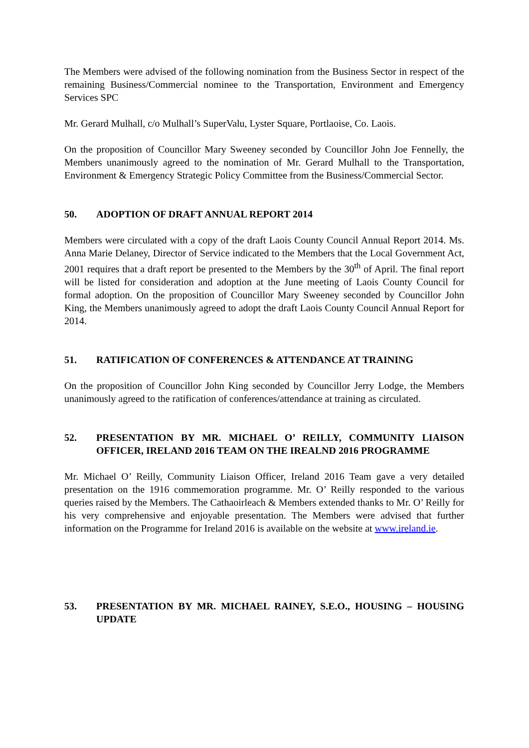The Members were advised of the following nomination from the Business Sector in respect of the remaining Business/Commercial nominee to the Transportation, Environment and Emergency Services SPC
Mr. Gerard Mulhall, c/o Mulhall’s SuperValu, Lyster Square, Portlaoise, Co. Laois.
On the proposition of Councillor Mary Sweeney seconded by Councillor John Joe Fennelly, the Members unanimously agreed to the nomination of Mr. Gerard Mulhall to the Transportation, Environment & Emergency Strategic Policy Committee from the Business/Commercial Sector.
50. ADOPTION OF DRAFT ANNUAL REPORT 2014
Members were circulated with a copy of the draft Laois County Council Annual Report 2014. Ms. Anna Marie Delaney, Director of Service indicated to the Members that the Local Government Act, 2001 requires that a draft report be presented to the Members by the 30<sup>th</sup> of April. The final report will be listed for consideration and adoption at the June meeting of Laois County Council for formal adoption. On the proposition of Councillor Mary Sweeney seconded by Councillor John King, the Members unanimously agreed to adopt the draft Laois County Council Annual Report for 2014.
51. RATIFICATION OF CONFERENCES & ATTENDANCE AT TRAINING
On the proposition of Councillor John King seconded by Councillor Jerry Lodge, the Members unanimously agreed to the ratification of conferences/attendance at training as circulated.
52. PRESENTATION BY MR. MICHAEL O’ REILLY, COMMUNITY LIAISON OFFICER, IRELAND 2016 TEAM ON THE IREALND 2016 PROGRAMME
Mr. Michael O’ Reilly, Community Liaison Officer, Ireland 2016 Team gave a very detailed presentation on the 1916 commemoration programme. Mr. O’ Reilly responded to the various queries raised by the Members. The Cathaoirleach & Members extended thanks to Mr. O’ Reilly for his very comprehensive and enjoyable presentation. The Members were advised that further information on the Programme for Ireland 2016 is available on the website at www.ireland.ie.
53. PRESENTATION BY MR. MICHAEL RAINEY, S.E.O., HOUSING – HOUSING UPDATE